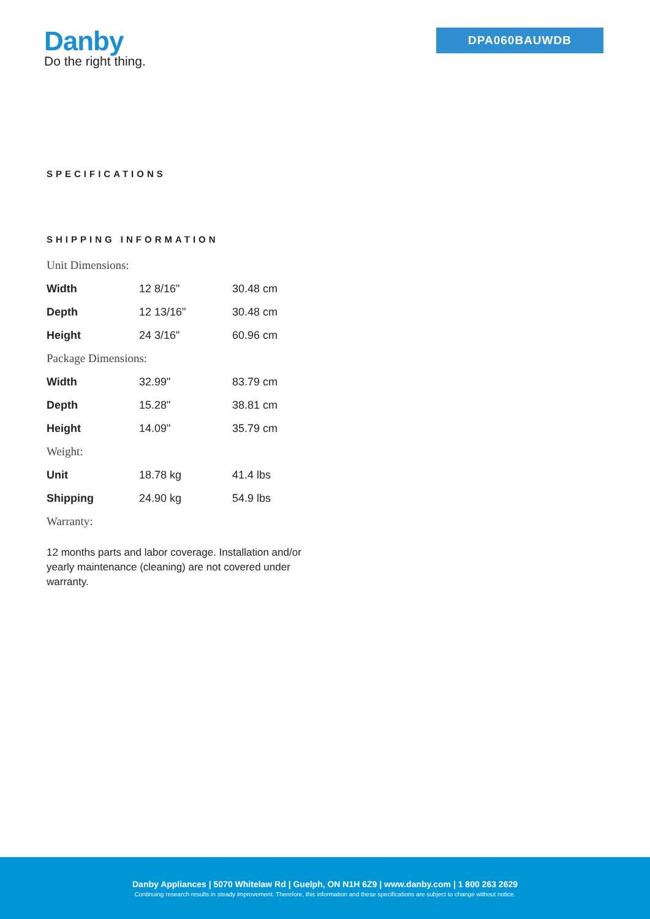Danby
Do the right thing.
DPA060BAUWDB
SPECIFICATIONS
SHIPPING INFORMATION
| Unit Dimensions: | | |
| Width | 12 8/16" | 30.48 cm |
| Depth | 12 13/16" | 30.48 cm |
| Height | 24 3/16" | 60.96 cm |
| Package Dimensions: | | |
| Width | 32.99" | 83.79 cm |
| Depth | 15.28" | 38.81 cm |
| Height | 14.09" | 35.79 cm |
| Weight: | | |
| Unit | 18.78 kg | 41.4 lbs |
| Shipping | 24.90 kg | 54.9 lbs |
| Warranty: | | |
12 months parts and labor coverage. Installation and/or yearly maintenance (cleaning) are not covered under warranty.
Danby Appliances | 5070 Whitelaw Rd | Guelph, ON N1H 6Z9 | www.danby.com | 1 800 263 2629
Continuing research results in steady improvement. Therefore, this information and these specifications are subject to change without notice.